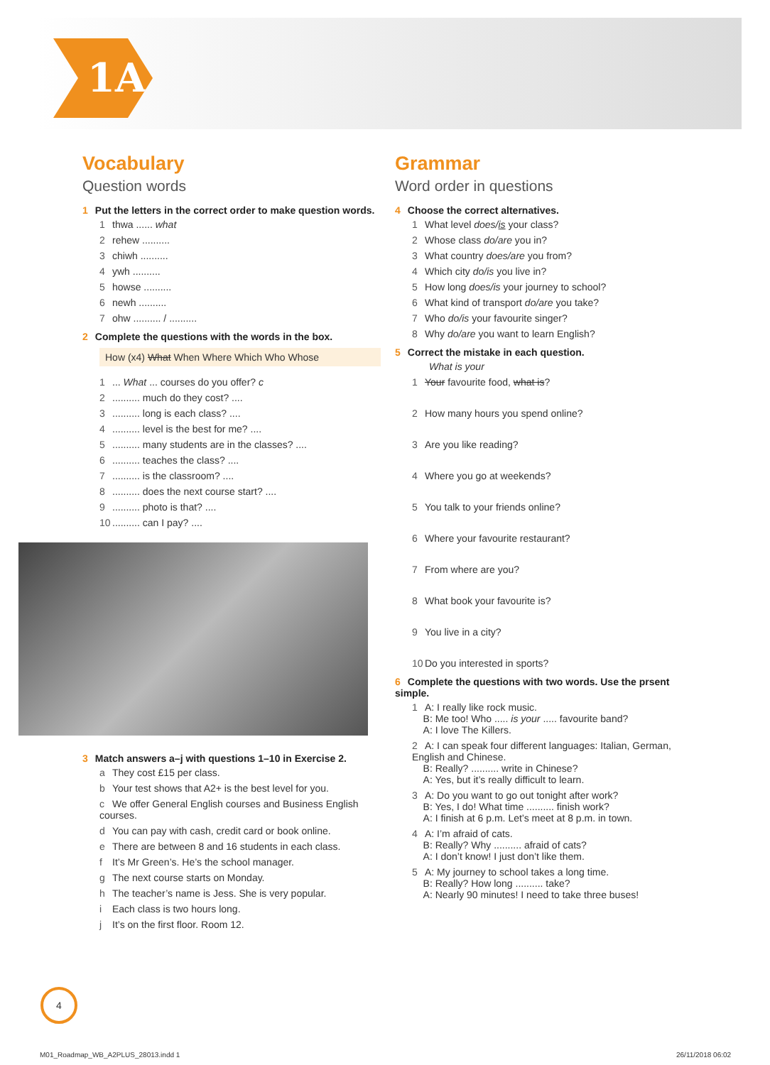1A
Vocabulary
Question words
1 Put the letters in the correct order to make question words.
1 thwa ...... what
2 rehew ..........
3 chiwh ..........
4 ywh ..........
5 howse ..........
6 newh ..........
7 ohw .......... / ..........
2 Complete the questions with the words in the box.
How (x4) What When Where Which Who Whose
1... What ... courses do you offer? c
2.......... much do they cost? ....
3.......... long is each class? ....
4.......... level is the best for me? ....
5.......... many students are in the classes? ....
6.......... teaches the class? ....
7.......... is the classroom? ....
8.......... does the next course start? ....
9.......... photo is that? ....
10.......... can I pay? ....
3 Match answers a–j with questions 1–10 in Exercise 2.
a They cost £15 per class.
b Your test shows that A2+ is the best level for you.
c We offer General English courses and Business English courses.
d You can pay with cash, credit card or book online.
e There are between 8 and 16 students in each class.
f It’s Mr Green’s. He’s the school manager.
g The next course starts on Monday.
h The teacher’s name is Jess. She is very popular.
i Each class is two hours long.
j It’s on the first floor. Room 12.
Grammar
Word order in questions
4 Choose the correct alternatives.
1 What level does/is your class?
2 Whose class do/are you in?
3 What country does/are you from?
4 Which city do/is you live in?
5 How long does/is your journey to school?
6 What kind of transport do/are you take?
7 Who do/is your favourite singer?
8 Why do/are you want to learn English?
5 Correct the mistake in each question.
What is your
1 Your favourite food, what is?
2 How many hours you spend online?
3 Are you like reading?
4 Where you go at weekends?
5 You talk to your friends online?
6 Where your favourite restaurant?
7 From where are you?
8 What book your favourite is?
9 You live in a city?
10 Do you interested in sports?
6 Complete the questions with two words. Use the prsent simple.
1 A: I really like rock music.
B: Me too! Who ..... is your ..... favourite band?
A: I love The Killers.
2 A: I can speak four different languages: Italian, German, English and Chinese.
B: Really? .......... write in Chinese?
A: Yes, but it’s really difficult to learn.
3 A: Do you want to go out tonight after work?
B: Yes, I do! What time .......... finish work?
A: I finish at 6 p.m. Let’s meet at 8 p.m. in town.
4 A: I’m afraid of cats.
B: Really? Why .......... afraid of cats?
A: I don’t know! I just don’t like them.
5 A: My journey to school takes a long time.
B: Really? How long .......... take?
A: Nearly 90 minutes! I need to take three buses!
4
M01_Roadmap_WB_A2PLUS_28013.indd 1
26/11/2018 06:02